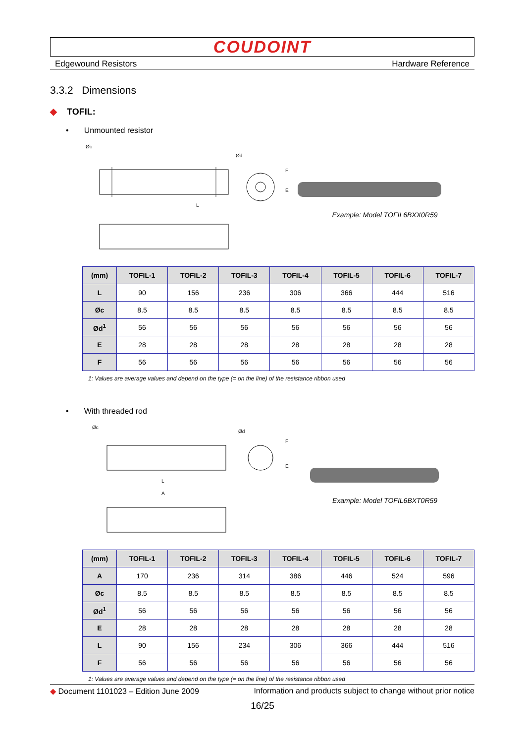COUDOINT
Edgewound Resistors Hardware Reference
3.3.2 Dimensions
◆ TOFIL:
• Unmounted resistor
Øc
L
Ød
F
E
Example: Model TOFIL6BXX0R59
| (mm) | TOFIL-1 | TOFIL-2 | TOFIL-3 | TOFIL-4 | TOFIL-5 | TOFIL-6 | TOFIL-7 |
| --- | --- | --- | --- | --- | --- | --- | --- |
| L | 90 | 156 | 236 | 306 | 366 | 444 | 516 |
| Øc | 8.5 | 8.5 | 8.5 | 8.5 | 8.5 | 8.5 | 8.5 |
| Ød<sup>1</sup> | 56 | 56 | 56 | 56 | 56 | 56 | 56 |
| E | 28 | 28 | 28 | 28 | 28 | 28 | 28 |
| F | 56 | 56 | 56 | 56 | 56 | 56 | 56 |
1: Values are average values and depend on the type (= on the line) of the resistance ribbon used
• With threaded rod
Øc
L
A
Ød
F
E
Example: Model TOFIL6BXT0R59
| (mm) | TOFIL-1 | TOFIL-2 | TOFIL-3 | TOFIL-4 | TOFIL-5 | TOFIL-6 | TOFIL-7 |
| --- | --- | --- | --- | --- | --- | --- | --- |
| A | 170 | 236 | 314 | 386 | 446 | 524 | 596 |
| Øc | 8.5 | 8.5 | 8.5 | 8.5 | 8.5 | 8.5 | 8.5 |
| Ød<sup>1</sup> | 56 | 56 | 56 | 56 | 56 | 56 | 56 |
| E | 28 | 28 | 28 | 28 | 28 | 28 | 28 |
| L | 90 | 156 | 234 | 306 | 366 | 444 | 516 |
| F | 56 | 56 | 56 | 56 | 56 | 56 | 56 |
1: Values are average values and depend on the type (= on the line) of the resistance ribbon used
◆ Document 1101023 – Edition June 2009 Information and products subject to change without prior notice
16/25